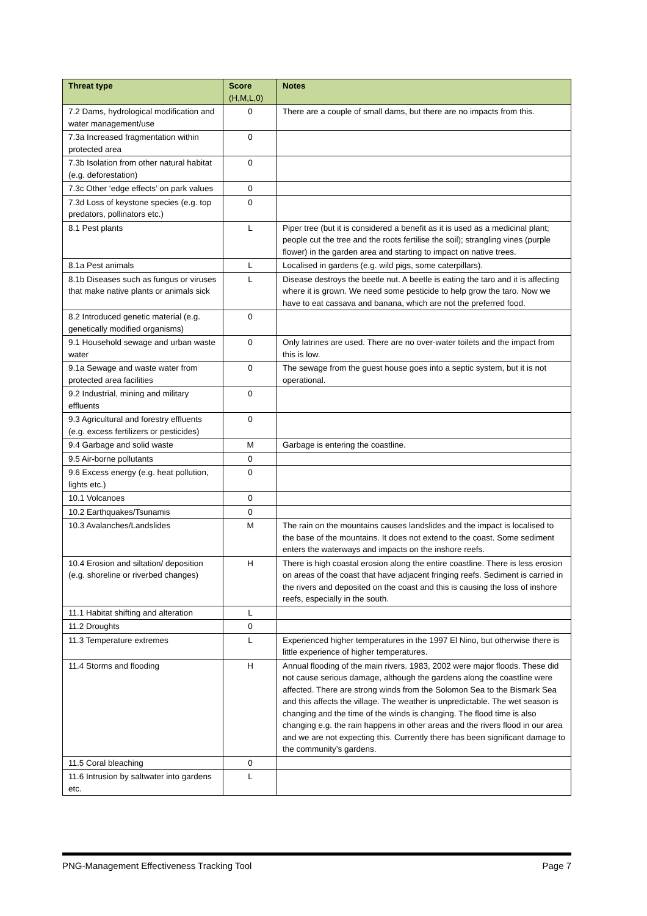| Threat type | Score (H,M,L,0) | Notes |
| --- | --- | --- |
| 7.2 Dams, hydrological modification and water management/use | 0 | There are a couple of small dams, but there are no impacts from this. |
| 7.3a Increased fragmentation within protected area | 0 | |
| 7.3b Isolation from other natural habitat (e.g. deforestation) | 0 | |
| 7.3c Other ‘edge effects’ on park values | 0 | |
| 7.3d Loss of keystone species (e.g. top predators, pollinators etc.) | 0 | |
| 8.1 Pest plants | L | Piper tree (but it is considered a benefit as it is used as a medicinal plant; people cut the tree and the roots fertilise the soil); strangling vines (purple flower) in the garden area and starting to impact on native trees. |
| 8.1a Pest animals | L | Localised in gardens (e.g. wild pigs, some caterpillars). |
| 8.1b Diseases such as fungus or viruses that make native plants or animals sick | L | Disease destroys the beetle nut. A beetle is eating the taro and it is affecting where it is grown. We need some pesticide to help grow the taro. Now we have to eat cassava and banana, which are not the preferred food. |
| 8.2 Introduced genetic material (e.g. genetically modified organisms) | 0 | |
| 9.1 Household sewage and urban waste water | 0 | Only latrines are used. There are no over-water toilets and the impact from this is low. |
| 9.1a Sewage and waste water from protected area facilities | 0 | The sewage from the guest house goes into a septic system, but it is not operational. |
| 9.2 Industrial, mining and military effluents | 0 | |
| 9.3 Agricultural and forestry effluents (e.g. excess fertilizers or pesticides) | 0 | |
| 9.4 Garbage and solid waste | M | Garbage is entering the coastline. |
| 9.5 Air-borne pollutants | 0 | |
| 9.6 Excess energy (e.g. heat pollution, lights etc.) | 0 | |
| 10.1 Volcanoes | 0 | |
| 10.2 Earthquakes/Tsunamis | 0 | |
| 10.3 Avalanches/Landslides | M | The rain on the mountains causes landslides and the impact is localised to the base of the mountains. It does not extend to the coast. Some sediment enters the waterways and impacts on the inshore reefs. |
| 10.4 Erosion and siltation/ deposition (e.g. shoreline or riverbed changes) | H | There is high coastal erosion along the entire coastline. There is less erosion on areas of the coast that have adjacent fringing reefs. Sediment is carried in the rivers and deposited on the coast and this is causing the loss of inshore reefs, especially in the south. |
| 11.1 Habitat shifting and alteration | L | |
| 11.2 Droughts | 0 | |
| 11.3 Temperature extremes | L | Experienced higher temperatures in the 1997 El Nino, but otherwise there is little experience of higher temperatures. |
| 11.4 Storms and flooding | H | Annual flooding of the main rivers. 1983, 2002 were major floods. These did not cause serious damage, although the gardens along the coastline were affected. There are strong winds from the Solomon Sea to the Bismark Sea and this affects the village. The weather is unpredictable. The wet season is changing and the time of the winds is changing. The flood time is also changing e.g. the rain happens in other areas and the rivers flood in our area and we are not expecting this. Currently there has been significant damage to the community’s gardens. |
| 11.5 Coral bleaching | 0 | |
| 11.6 Intrusion by saltwater into gardens etc. | L | |
PNG-Management Effectiveness Tracking Tool Page 7